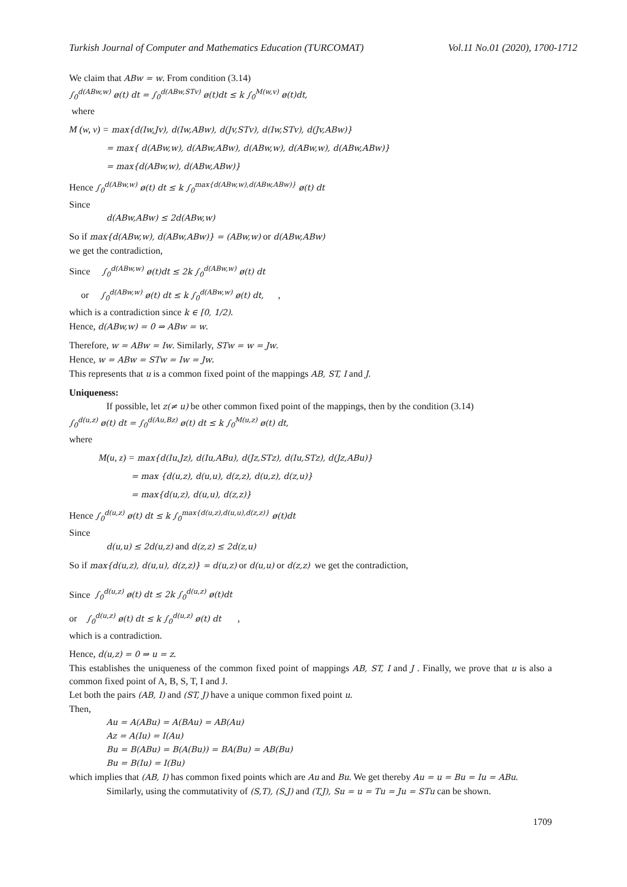Turkish Journal of Computer and Mathematics Education (TURCOMAT) Vol.11 No.01 (2020), 1700-1712
We claim that ABw = w. From condition (3.14)
∫<sub>0</sub><sup>d(ABw,w)</sup> ø(t) dt = ∫<sub>0</sub><sup>d(ABw,STv)</sup> ø(t)dt ≤ k ∫<sub>0</sub><sup>M(w,v)</sup> ø(t)dt,
where
M (w, v) = max{d(Iw,Jv), d(Iw,ABw), d(Jv,STv), d(Iw,STv), d(Jv,ABw)}
= max{ d(ABw,w), d(ABw,ABw), d(ABw,w), d(ABw,w), d(ABw,ABw)}
= max{d(ABw,w), d(ABw,ABw)}
Hence ∫<sub>0</sub><sup>d(ABw,w)</sup> ø(t) dt ≤ k ∫<sub>0</sub><sup>max{d(ABw,w),d(ABw,ABw)}</sup> ø(t) dt
Since
d(ABw,ABw) ≤ 2d(ABw,w)
So if max{d(ABw,w), d(ABw,ABw)} = (ABw,w) or d(ABw,ABw)
we get the contradiction,
Since ∫<sub>0</sub><sup>d(ABw,w)</sup> ø(t)dt ≤ 2k ∫<sub>0</sub><sup>d(ABw,w)</sup> ø(t) dt
or ∫<sub>0</sub><sup>d(ABw,w)</sup> ø(t) dt ≤ k ∫<sub>0</sub><sup>d(ABw,w)</sup> ø(t) dt, ,
which is a contradiction since k ∈ [0, 1/2).
Hence, d(ABw,w) = 0 ⇒ ABw = w.
Therefore, w = ABw = Iw. Similarly, STw = w = Jw.
Hence, w = ABw = STw = Iw = Jw.
This represents that u is a common fixed point of the mappings AB, ST, I and J.
Uniqueness:
If possible, let z(≠ u) be other common fixed point of the mappings, then by the condition (3.14)
∫<sub>0</sub><sup>d(u,z)</sup> ø(t) dt = ∫<sub>0</sub><sup>d(Au,Bz)</sup> ø(t) dt ≤ k ∫<sub>0</sub><sup>M(u,z)</sup> ø(t) dt,
where
M(u, z) = max{d(Iu,Jz), d(Iu,ABu), d(Jz,STz), d(Iu,STz), d(Jz,ABu)}
= max {d(u,z), d(u,u), d(z,z), d(u,z), d(z,u)}
= max{d(u,z), d(u,u), d(z,z)}
Hence ∫<sub>0</sub><sup>d(u,z)</sup> ø(t) dt ≤ k ∫<sub>0</sub><sup>max{d(u,z),d(u,u),d(z,z)}</sup> ø(t)dt
Since
d(u,u) ≤ 2d(u,z) and d(z,z) ≤ 2d(z,u)
So if max{d(u,z), d(u,u), d(z,z)} = d(u,z) or d(u,u) or d(z,z) we get the contradiction,
Since ∫<sub>0</sub><sup>d(u,z)</sup> ø(t) dt ≤ 2k ∫<sub>0</sub><sup>d(u,z)</sup> ø(t)dt
or ∫<sub>0</sub><sup>d(u,z)</sup> ø(t) dt ≤ k ∫<sub>0</sub><sup>d(u,z)</sup> ø(t) dt ,
which is a contradiction.
Hence, d(u,z) = 0 ⇒ u = z.
This establishes the uniqueness of the common fixed point of mappings AB, ST, I and J . Finally, we prove that u is also a common fixed point of A, B, S, T, I and J.
Let both the pairs (AB, I) and (ST, J) have a unique common fixed point u.
Then,
Au = A(ABu) = A(BAu) = AB(Au)
Az = A(Iu) = I(Au)
Bu = B(ABu) = B(A(Bu)) = BA(Bu) = AB(Bu)
Bu = B(Iu) = I(Bu)
which implies that (AB, I) has common fixed points which are Au and Bu. We get thereby Au = u = Bu = Iu = ABu.
Similarly, using the commutativity of (S,T), (S,J) and (T,J), Su = u = Tu = Ju = STu can be shown.
1709